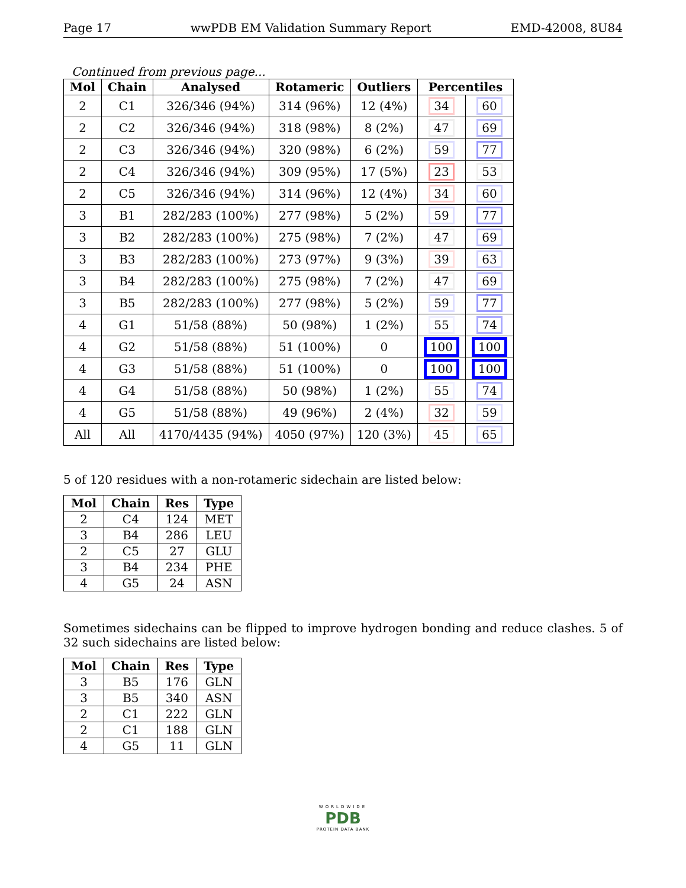Page 17 wwPDB EM Validation Summary Report EMD-42008, 8U84
Continued from previous page...
| Mol | Chain | Analysed | Rotameric | Outliers | Percentiles | |
| --- | --- | --- | --- | --- | --- | --- |
| 2 | C1 | 326/346 (94%) | 314 (96%) | 12 (4%) | 34 | 60 |
| 2 | C2 | 326/346 (94%) | 318 (98%) | 8 (2%) | 47 | 69 |
| 2 | C3 | 326/346 (94%) | 320 (98%) | 6 (2%) | 59 | 77 |
| 2 | C4 | 326/346 (94%) | 309 (95%) | 17 (5%) | 23 | 53 |
| 2 | C5 | 326/346 (94%) | 314 (96%) | 12 (4%) | 34 | 60 |
| 3 | B1 | 282/283 (100%) | 277 (98%) | 5 (2%) | 59 | 77 |
| 3 | B2 | 282/283 (100%) | 275 (98%) | 7 (2%) | 47 | 69 |
| 3 | B3 | 282/283 (100%) | 273 (97%) | 9 (3%) | 39 | 63 |
| 3 | B4 | 282/283 (100%) | 275 (98%) | 7 (2%) | 47 | 69 |
| 3 | B5 | 282/283 (100%) | 277 (98%) | 5 (2%) | 59 | 77 |
| 4 | G1 | 51/58 (88%) | 50 (98%) | 1 (2%) | 55 | 74 |
| 4 | G2 | 51/58 (88%) | 51 (100%) | 0 | 100 | 100 |
| 4 | G3 | 51/58 (88%) | 51 (100%) | 0 | 100 | 100 |
| 4 | G4 | 51/58 (88%) | 50 (98%) | 1 (2%) | 55 | 74 |
| 4 | G5 | 51/58 (88%) | 49 (96%) | 2 (4%) | 32 | 59 |
| All | All | 4170/4435 (94%) | 4050 (97%) | 120 (3%) | 45 | 65 |
5 of 120 residues with a non-rotameric sidechain are listed below:
| Mol | Chain | Res | Type |
| --- | --- | --- | --- |
| 2 | C4 | 124 | MET |
| 3 | B4 | 286 | LEU |
| 2 | C5 | 27 | GLU |
| 3 | B4 | 234 | PHE |
| 4 | G5 | 24 | ASN |
Sometimes sidechains can be flipped to improve hydrogen bonding and reduce clashes. 5 of 32 such sidechains are listed below:
| Mol | Chain | Res | Type |
| --- | --- | --- | --- |
| 3 | B5 | 176 | GLN |
| 3 | B5 | 340 | ASN |
| 2 | C1 | 222 | GLN |
| 2 | C1 | 188 | GLN |
| 4 | G5 | 11 | GLN |
WORLDWIDE
PDB
PROTEIN DATA BANK